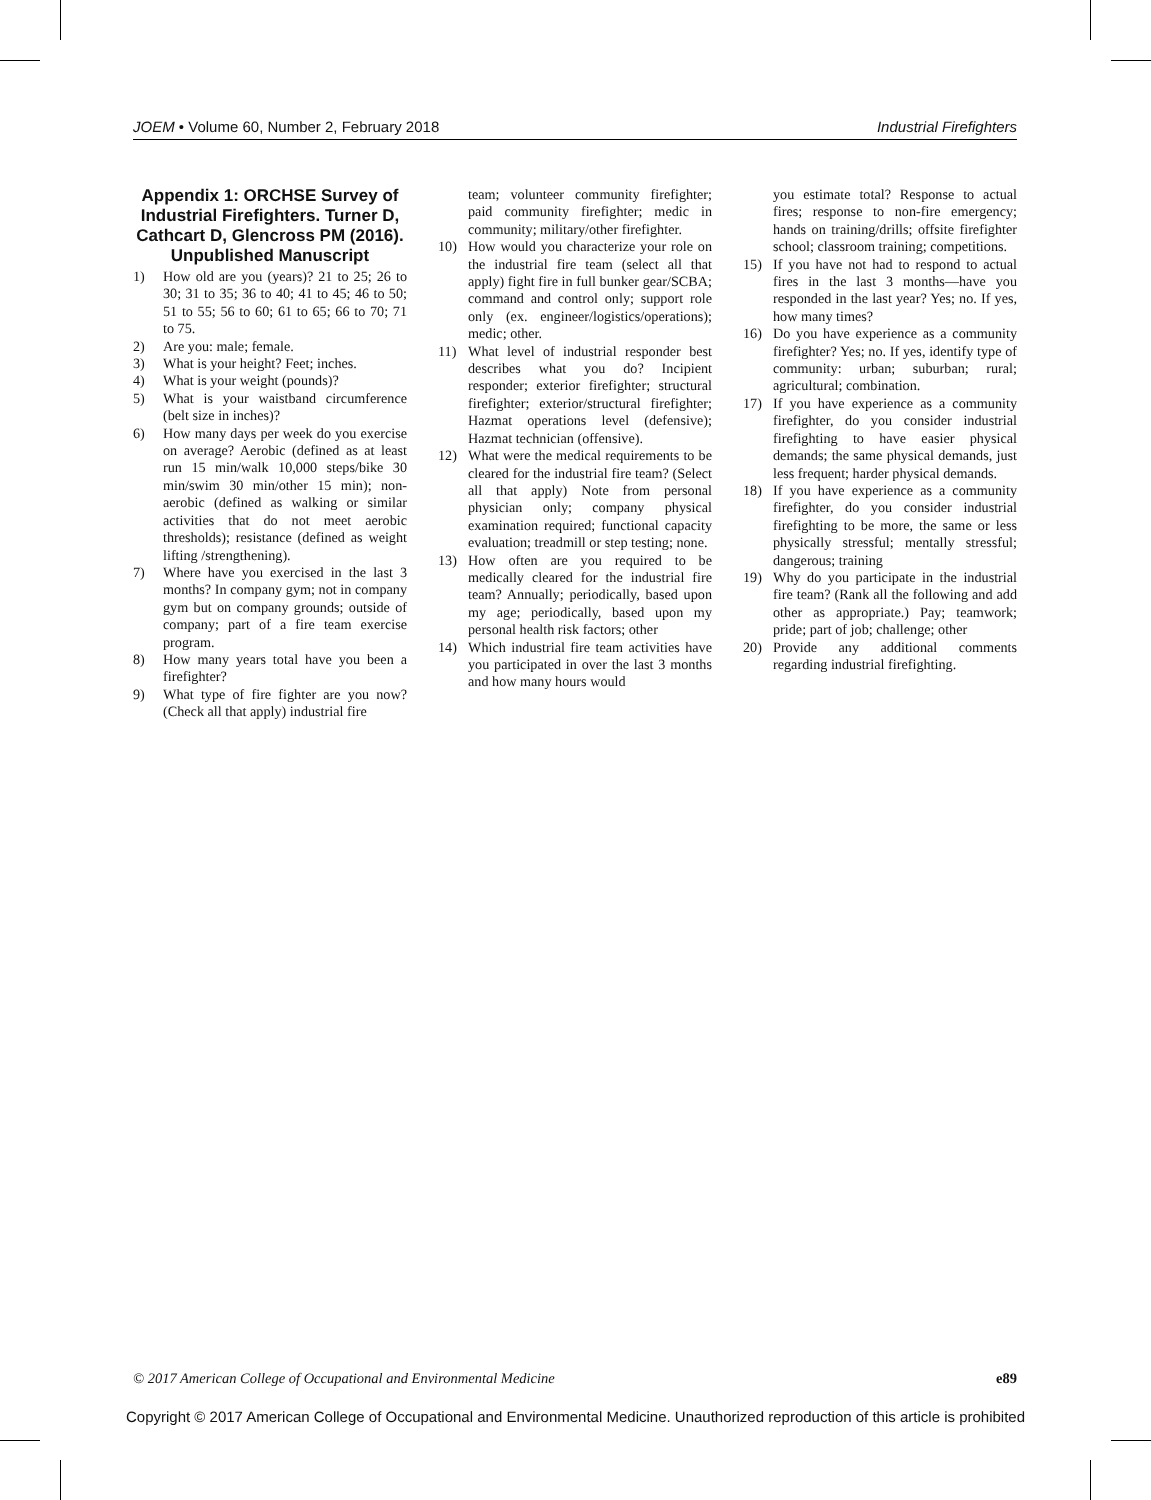JOEM • Volume 60, Number 2, February 2018 Industrial Firefighters
Appendix 1: ORCHSE Survey of Industrial Firefighters. Turner D, Cathcart D, Glencross PM (2016). Unpublished Manuscript
1) How old are you (years)? 21 to 25; 26 to 30; 31 to 35; 36 to 40; 41 to 45; 46 to 50; 51 to 55; 56 to 60; 61 to 65; 66 to 70; 71 to 75.
2) Are you: male; female.
3) What is your height? Feet; inches.
4) What is your weight (pounds)?
5) What is your waistband circumference (belt size in inches)?
6) How many days per week do you exercise on average? Aerobic (defined as at least run 15 min/walk 10,000 steps/bike 30 min/swim 30 min/other 15 min); non-aerobic (defined as walking or similar activities that do not meet aerobic thresholds); resistance (defined as weight lifting /strengthening).
7) Where have you exercised in the last 3 months? In company gym; not in company gym but on company grounds; outside of company; part of a fire team exercise program.
8) How many years total have you been a firefighter?
9) What type of fire fighter are you now? (Check all that apply) industrial fire
team; volunteer community firefighter; paid community firefighter; medic in community; military/other firefighter.
10) How would you characterize your role on the industrial fire team (select all that apply) fight fire in full bunker gear/SCBA; command and control only; support role only (ex. engineer/logistics/operations); medic; other.
11) What level of industrial responder best describes what you do? Incipient responder; exterior firefighter; structural firefighter; exterior/structural firefighter; Hazmat operations level (defensive); Hazmat technician (offensive).
12) What were the medical requirements to be cleared for the industrial fire team? (Select all that apply) Note from personal physician only; company physical examination required; functional capacity evaluation; treadmill or step testing; none.
13) How often are you required to be medically cleared for the industrial fire team? Annually; periodically, based upon my age; periodically, based upon my personal health risk factors; other
14) Which industrial fire team activities have you participated in over the last 3 months and how many hours would
you estimate total? Response to actual fires; response to non-fire emergency; hands on training/drills; offsite firefighter school; classroom training; competitions.
15) If you have not had to respond to actual fires in the last 3 months—have you responded in the last year? Yes; no. If yes, how many times?
16) Do you have experience as a community firefighter? Yes; no. If yes, identify type of community: urban; suburban; rural; agricultural; combination.
17) If you have experience as a community firefighter, do you consider industrial firefighting to have easier physical demands; the same physical demands, just less frequent; harder physical demands.
18) If you have experience as a community firefighter, do you consider industrial firefighting to be more, the same or less physically stressful; mentally stressful; dangerous; training
19) Why do you participate in the industrial fire team? (Rank all the following and add other as appropriate.) Pay; teamwork; pride; part of job; challenge; other
20) Provide any additional comments regarding industrial firefighting.
© 2017 American College of Occupational and Environmental Medicine e89
Copyright © 2017 American College of Occupational and Environmental Medicine. Unauthorized reproduction of this article is prohibited